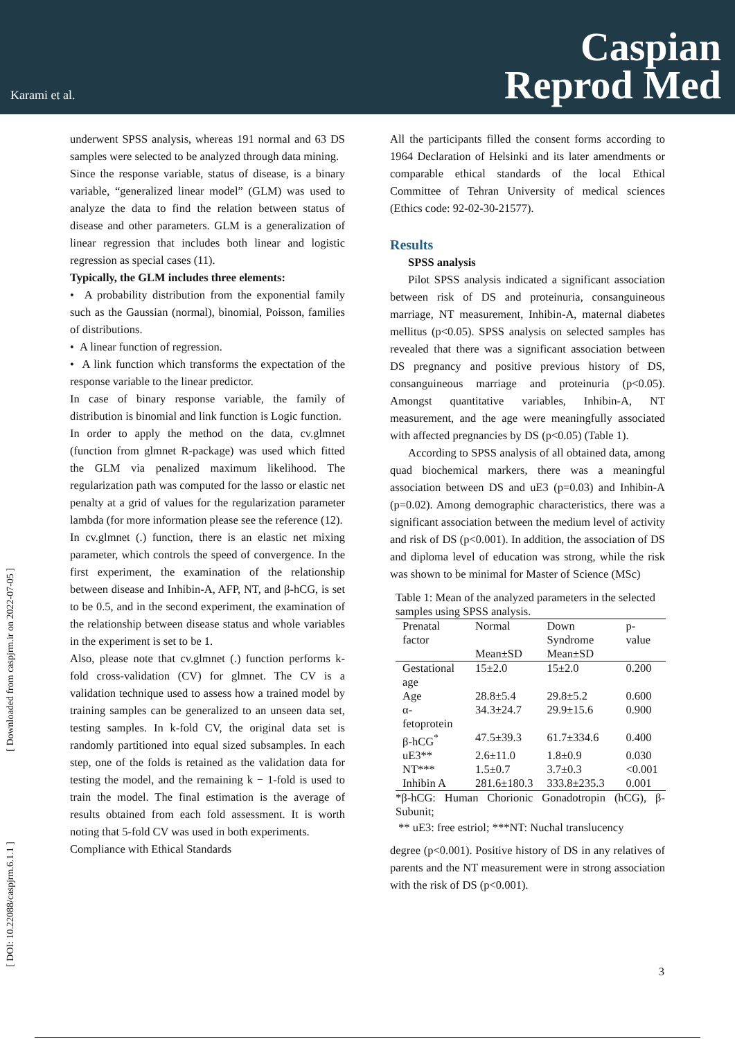Karami et al.
Caspian
Reprod Med
[ Downloaded from caspjrm.ir on 2022-07-05 ]
[ DOI: 10.22088/caspjrm.6.1.1 ]
underwent SPSS analysis, whereas 191 normal and 63 DS samples were selected to be analyzed through data mining.
Since the response variable, status of disease, is a binary variable, “generalized linear model” (GLM) was used to analyze the data to find the relation between status of disease and other parameters. GLM is a generalization of linear regression that includes both linear and logistic regression as special cases (11).
Typically, the GLM includes three elements:
• A probability distribution from the exponential family such as the Gaussian (normal), binomial, Poisson, families of distributions.
• A linear function of regression.
• A link function which transforms the expectation of the response variable to the linear predictor.
In case of binary response variable, the family of distribution is binomial and link function is Logic function.
In order to apply the method on the data, cv.glmnet (function from glmnet R-package) was used which fitted the GLM via penalized maximum likelihood. The regularization path was computed for the lasso or elastic net penalty at a grid of values for the regularization parameter lambda (for more information please see the reference (12).
In cv.glmnet (.) function, there is an elastic net mixing parameter, which controls the speed of convergence. In the first experiment, the examination of the relationship between disease and Inhibin-A, AFP, NT, and β-hCG, is set to be 0.5, and in the second experiment, the examination of the relationship between disease status and whole variables in the experiment is set to be 1.
Also, please note that cv.glmnet (.) function performs k-fold cross-validation (CV) for glmnet. The CV is a validation technique used to assess how a trained model by training samples can be generalized to an unseen data set, testing samples. In k-fold CV, the original data set is randomly partitioned into equal sized subsamples. In each step, one of the folds is retained as the validation data for testing the model, and the remaining k − 1-fold is used to train the model. The final estimation is the average of results obtained from each fold assessment. It is worth noting that 5-fold CV was used in both experiments.
Compliance with Ethical Standards
All the participants filled the consent forms according to 1964 Declaration of Helsinki and its later amendments or comparable ethical standards of the local Ethical Committee of Tehran University of medical sciences (Ethics code: 92-02-30-21577).
Results
SPSS analysis
Pilot SPSS analysis indicated a significant association between risk of DS and proteinuria, consanguineous marriage, NT measurement, Inhibin-A, maternal diabetes mellitus (p<0.05). SPSS analysis on selected samples has revealed that there was a significant association between DS pregnancy and positive previous history of DS, consanguineous marriage and proteinuria (p<0.05). Amongst quantitative variables, Inhibin-A, NT measurement, and the age were meaningfully associated with affected pregnancies by DS (p<0.05) (Table 1).
According to SPSS analysis of all obtained data, among quad biochemical markers, there was a meaningful association between DS and uE3 (p=0.03) and Inhibin-A (p=0.02). Among demographic characteristics, there was a significant association between the medium level of activity and risk of DS (p<0.001). In addition, the association of DS and diploma level of education was strong, while the risk was shown to be minimal for Master of Science (MSc)
Table 1: Mean of the analyzed parameters in the selected samples using SPSS analysis.
| Prenatal factor | Normal | Down Syndrome | p-value |
| --- | --- | --- | --- |
| | Mean±SD | Mean±SD | |
| Gestational age | 15±2.0 | 15±2.0 | 0.200 |
| Age | 28.8±5.4 | 29.8±5.2 | 0.600 |
| α-fetoprotein | 34.3±24.7 | 29.9±15.6 | 0.900 |
| β-hCG<sup>*</sup> | 47.5±39.3 | 61.7±334.6 | 0.400 |
| uE3** | 2.6±11.0 | 1.8±0.9 | 0.030 |
| NT*** | 1.5±0.7 | 3.7±0.3 | <0.001 |
| Inhibin A | 281.6±180.3 | 333.8±235.3 | 0.001 |
*β-hCG: Human Chorionic Gonadotropin (hCG), β-Subunit;
** uE3: free estriol; ***NT: Nuchal translucency
degree (p<0.001). Positive history of DS in any relatives of parents and the NT measurement were in strong association with the risk of DS (p<0.001).
3